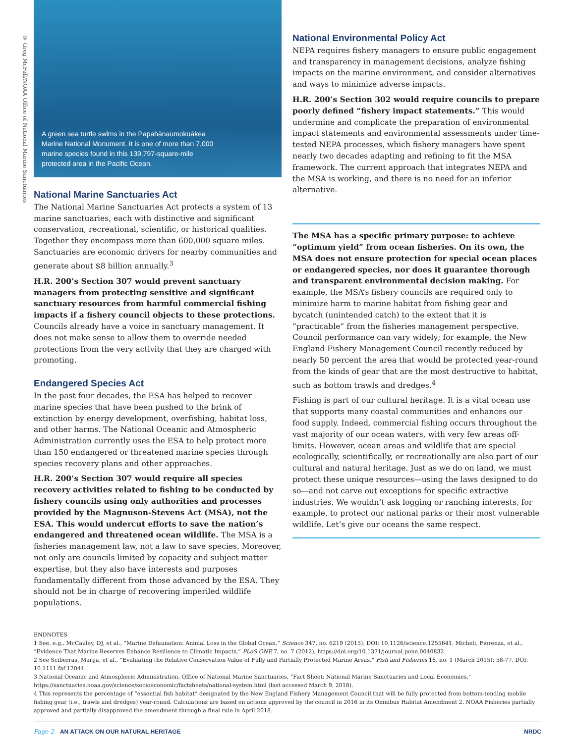© Greg McFall/NOAA Office of National Marine Sanctuaries
A green sea turtle swims in the Papahānaumokuākea Marine National Monument. It is one of more than 7,000 marine species found in this 139,797-square-mile protected area in the Pacific Ocean.
National Marine Sanctuaries Act
The National Marine Sanctuaries Act protects a system of 13 marine sanctuaries, each with distinctive and significant conservation, recreational, scientific, or historical qualities. Together they encompass more than 600,000 square miles. Sanctuaries are economic drivers for nearby communities and generate about $8 billion annually.<sup>3</sup>
H.R. 200’s Section 307 would prevent sanctuary managers from protecting sensitive and significant sanctuary resources from harmful commercial fishing impacts if a fishery council objects to these protections. Councils already have a voice in sanctuary management. It does not make sense to allow them to override needed protections from the very activity that they are charged with promoting.
Endangered Species Act
In the past four decades, the ESA has helped to recover marine species that have been pushed to the brink of extinction by energy development, overfishing, habitat loss, and other harms. The National Oceanic and Atmospheric Administration currently uses the ESA to help protect more than 150 endangered or threatened marine species through species recovery plans and other approaches.
H.R. 200’s Section 307 would require all species recovery activities related to fishing to be conducted by fishery councils using only authorities and processes provided by the Magnuson-Stevens Act (MSA), not the ESA. This would undercut efforts to save the nation’s endangered and threatened ocean wildlife. The MSA is a fisheries management law, not a law to save species. Moreover, not only are councils limited by capacity and subject matter expertise, but they also have interests and purposes fundamentally different from those advanced by the ESA. They should not be in charge of recovering imperiled wildlife populations.
National Environmental Policy Act
NEPA requires fishery managers to ensure public engagement and transparency in management decisions, analyze fishing impacts on the marine environment, and consider alternatives and ways to minimize adverse impacts.
H.R. 200’s Section 302 would require councils to prepare poorly defined “fishery impact statements.” This would undermine and complicate the preparation of environmental impact statements and environmental assessments under time-tested NEPA processes, which fishery managers have spent nearly two decades adapting and refining to fit the MSA framework. The current approach that integrates NEPA and the MSA is working, and there is no need for an inferior alternative.
The MSA has a specific primary purpose: to achieve “optimum yield” from ocean fisheries. On its own, the MSA does not ensure protection for special ocean places or endangered species, nor does it guarantee thorough and transparent environmental decision making. For example, the MSA’s fishery councils are required only to minimize harm to marine habitat from fishing gear and bycatch (unintended catch) to the extent that it is “practicable” from the fisheries management perspective. Council performance can vary widely; for example, the New England Fishery Management Council recently reduced by nearly 50 percent the area that would be protected year-round from the kinds of gear that are the most destructive to habitat, such as bottom trawls and dredges.<sup>4</sup>
Fishing is part of our cultural heritage. It is a vital ocean use that supports many coastal communities and enhances our food supply. Indeed, commercial fishing occurs throughout the vast majority of our ocean waters, with very few areas off-limits. However, ocean areas and wildlife that are special ecologically, scientifically, or recreationally are also part of our cultural and natural heritage. Just as we do on land, we must protect these unique resources—using the laws designed to do so—and not carve out exceptions for specific extractive industries. We wouldn’t ask logging or ranching interests, for example, to protect our national parks or their most vulnerable wildlife. Let’s give our oceans the same respect.
ENDNOTES
1 See, e.g., McCauley, DJ, et al., “Marine Defaunation: Animal Loss in the Global Ocean,” Science 347, no. 6219 (2015). DOI: 10.1126/science.1255641. Micheli, Fiorenza, et al., “Evidence That Marine Reserves Enhance Resilience to Climatic Impacts,” PLoS ONE 7, no. 7 (2012), https://doi.org/10.1371/journal.pone.0040832.
2 See Sciberras, Marija, et al., “Evaluating the Relative Conservation Value of Fully and Partially Protected Marine Areas,” Fish and Fisheries 16, no. 1 (March 2015): 58-77. DOI: 10.1111.faf.12044.
3 National Oceanic and Atmospheric Administration, Office of National Marine Sanctuaries, “Fact Sheet: National Marine Sanctuaries and Local Economies,” https://sanctuaries.noaa.gov/science/socioeconomic/factsheets/national-system.html (last accessed March 9, 2018).
4 This represents the percentage of “essential fish habitat” designated by the New England Fishery Management Council that will be fully protected from bottom-tending mobile fishing gear (i.e., trawls and dredges) year-round. Calculations are based on actions approved by the council in 2016 in its Omnibus Habitat Amendment 2. NOAA Fisheries partially approved and partially disapproved the amendment through a final rule in April 2018.
Page 2 AN ATTACK ON OUR NATURAL HERITAGE NRDC